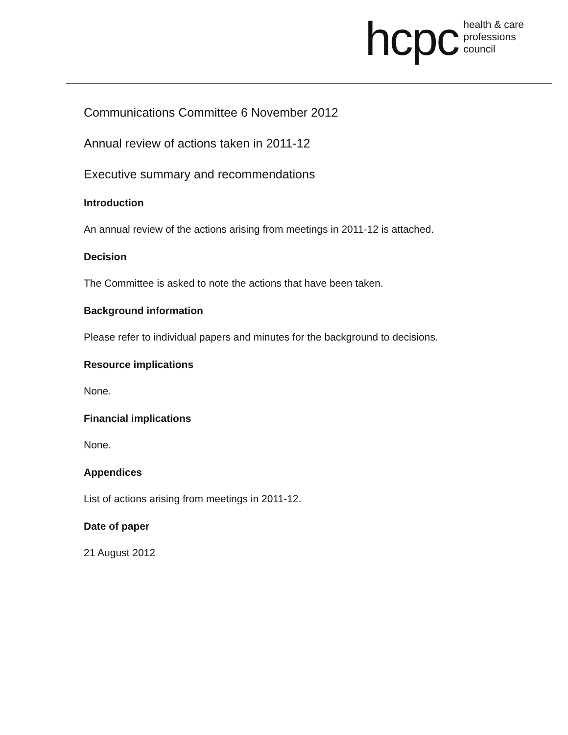hcpc
health & care
professions
council
Communications Committee 6 November 2012
Annual review of actions taken in 2011-12
Executive summary and recommendations
Introduction
An annual review of the actions arising from meetings in 2011-12 is attached.
Decision
The Committee is asked to note the actions that have been taken.
Background information
Please refer to individual papers and minutes for the background to decisions.
Resource implications
None.
Financial implications
None.
Appendices
List of actions arising from meetings in 2011-12.
Date of paper
21 August 2012